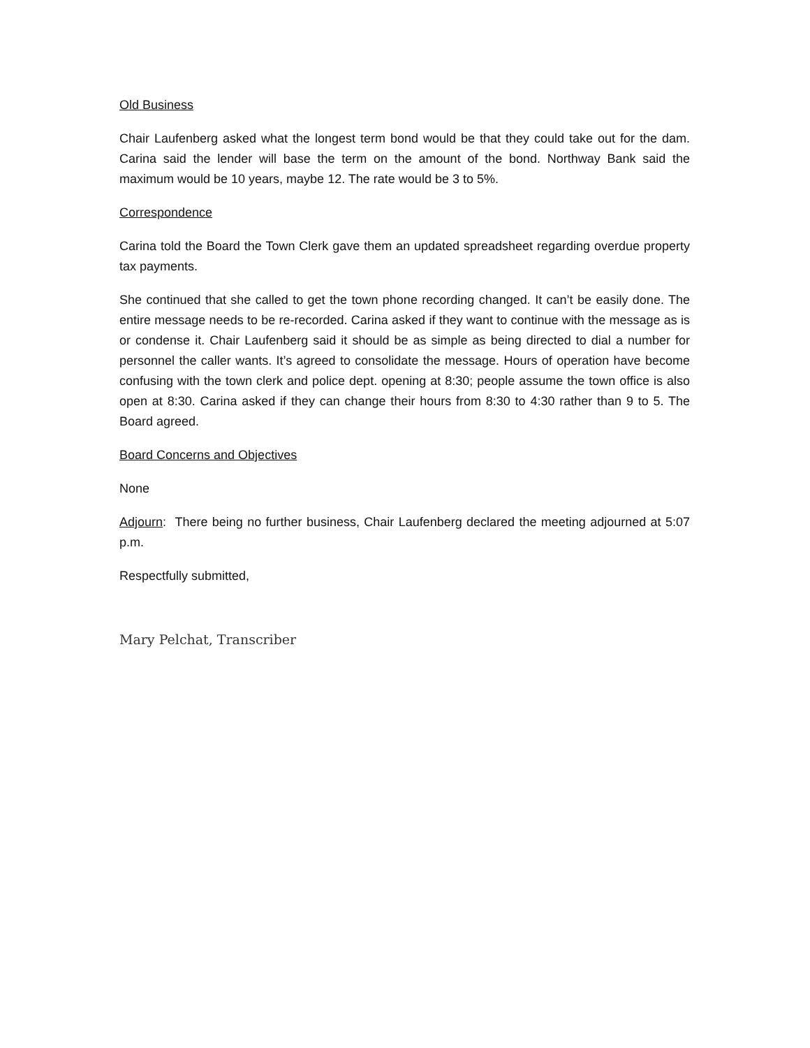Old Business
Chair Laufenberg asked what the longest term bond would be that they could take out for the dam. Carina said the lender will base the term on the amount of the bond. Northway Bank said the maximum would be 10 years, maybe 12. The rate would be 3 to 5%.
Correspondence
Carina told the Board the Town Clerk gave them an updated spreadsheet regarding overdue property tax payments.
She continued that she called to get the town phone recording changed. It can’t be easily done. The entire message needs to be re-recorded. Carina asked if they want to continue with the message as is or condense it. Chair Laufenberg said it should be as simple as being directed to dial a number for personnel the caller wants. It’s agreed to consolidate the message. Hours of operation have become confusing with the town clerk and police dept. opening at 8:30; people assume the town office is also open at 8:30. Carina asked if they can change their hours from 8:30 to 4:30 rather than 9 to 5. The Board agreed.
Board Concerns and Objectives
None
Adjourn: There being no further business, Chair Laufenberg declared the meeting adjourned at 5:07 p.m.
Respectfully submitted,
Mary Pelchat, Transcriber